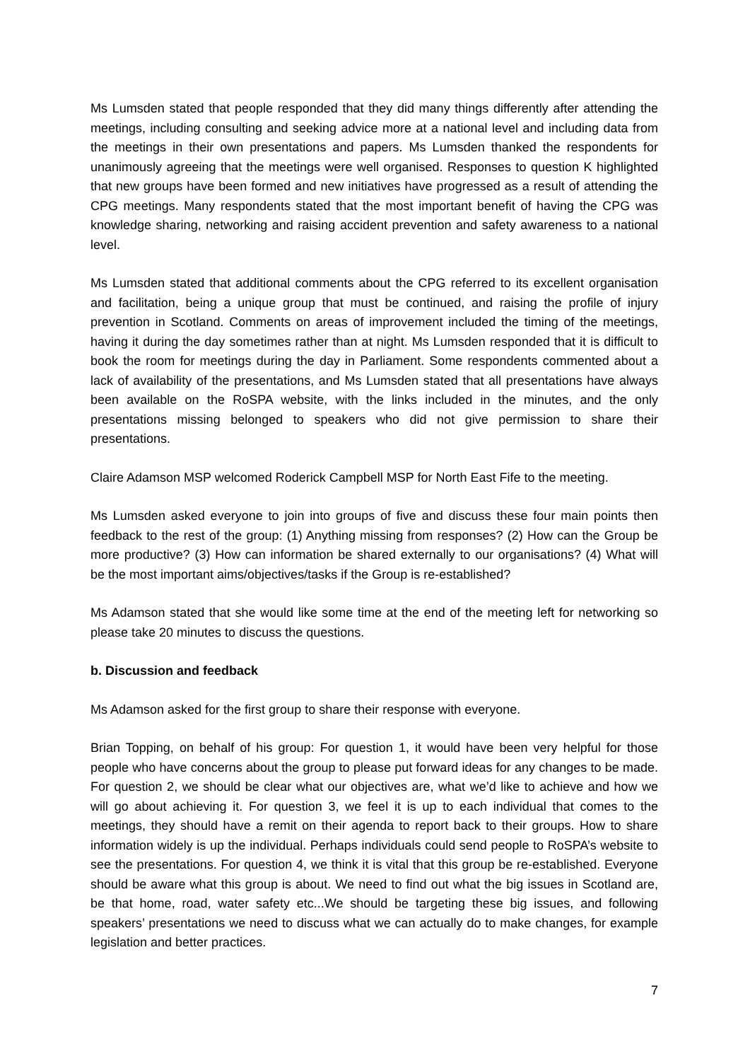Ms Lumsden stated that people responded that they did many things differently after attending the meetings, including consulting and seeking advice more at a national level and including data from the meetings in their own presentations and papers. Ms Lumsden thanked the respondents for unanimously agreeing that the meetings were well organised. Responses to question K highlighted that new groups have been formed and new initiatives have progressed as a result of attending the CPG meetings. Many respondents stated that the most important benefit of having the CPG was knowledge sharing, networking and raising accident prevention and safety awareness to a national level.
Ms Lumsden stated that additional comments about the CPG referred to its excellent organisation and facilitation, being a unique group that must be continued, and raising the profile of injury prevention in Scotland. Comments on areas of improvement included the timing of the meetings, having it during the day sometimes rather than at night. Ms Lumsden responded that it is difficult to book the room for meetings during the day in Parliament. Some respondents commented about a lack of availability of the presentations, and Ms Lumsden stated that all presentations have always been available on the RoSPA website, with the links included in the minutes, and the only presentations missing belonged to speakers who did not give permission to share their presentations.
Claire Adamson MSP welcomed Roderick Campbell MSP for North East Fife to the meeting.
Ms Lumsden asked everyone to join into groups of five and discuss these four main points then feedback to the rest of the group: (1) Anything missing from responses? (2) How can the Group be more productive? (3) How can information be shared externally to our organisations? (4) What will be the most important aims/objectives/tasks if the Group is re-established?
Ms Adamson stated that she would like some time at the end of the meeting left for networking so please take 20 minutes to discuss the questions.
b. Discussion and feedback
Ms Adamson asked for the first group to share their response with everyone.
Brian Topping, on behalf of his group: For question 1, it would have been very helpful for those people who have concerns about the group to please put forward ideas for any changes to be made. For question 2, we should be clear what our objectives are, what we’d like to achieve and how we will go about achieving it. For question 3, we feel it is up to each individual that comes to the meetings, they should have a remit on their agenda to report back to their groups. How to share information widely is up the individual. Perhaps individuals could send people to RoSPA’s website to see the presentations. For question 4, we think it is vital that this group be re-established. Everyone should be aware what this group is about. We need to find out what the big issues in Scotland are, be that home, road, water safety etc...We should be targeting these big issues, and following speakers’ presentations we need to discuss what we can actually do to make changes, for example legislation and better practices.
7